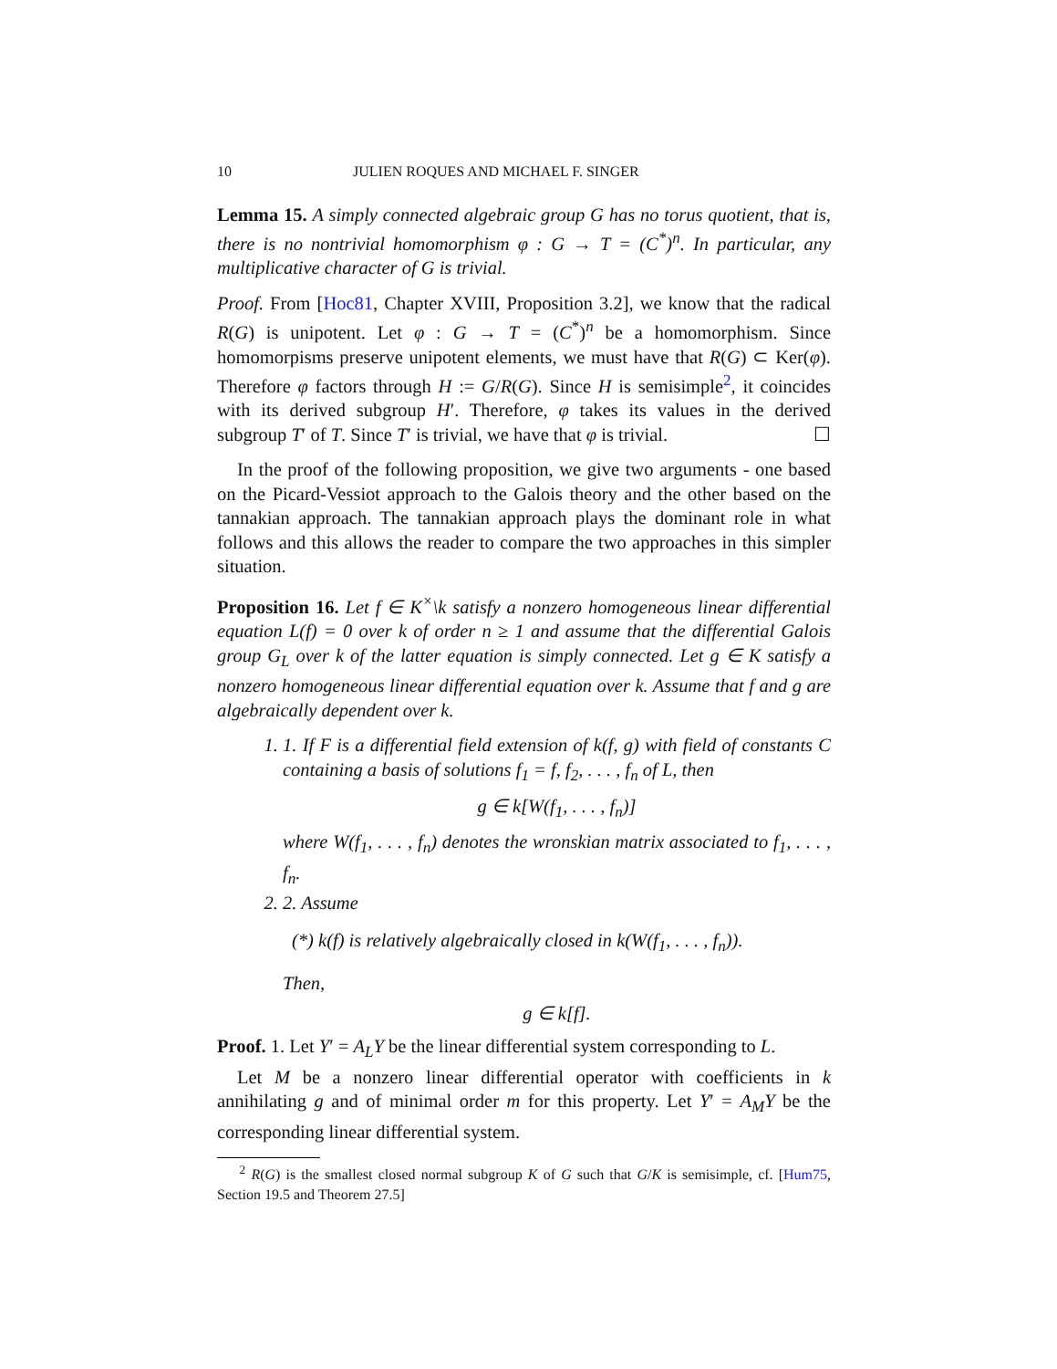10 JULIEN ROQUES AND MICHAEL F. SINGER
Lemma 15. A simply connected algebraic group G has no torus quotient, that is, there is no nontrivial homomorphism φ : G → T = (C<sup>*</sup>)<sup>n</sup>. In particular, any multiplicative character of G is trivial.
Proof. From [Hoc81, Chapter XVIII, Proposition 3.2], we know that the radical R(G) is unipotent. Let φ : G → T = (C<sup>*</sup>)<sup>n</sup> be a homomorphism. Since homomorpisms preserve unipotent elements, we must have that R(G) ⊂ Ker(φ). Therefore φ factors through H := G/R(G). Since H is semisimple<sup>2</sup>, it coincides with its derived subgroup H′. Therefore, φ takes its values in the derived subgroup T′ of T. Since T′ is trivial, we have that φ is trivial. ☐
In the proof of the following proposition, we give two arguments - one based on the Picard-Vessiot approach to the Galois theory and the other based on the tannakian approach. The tannakian approach plays the dominant role in what follows and this allows the reader to compare the two approaches in this simpler situation.
Proposition 16. Let f ∈ K<sup>×</sup>\k satisfy a nonzero homogeneous linear differential equation L(f) = 0 over k of order n ≥ 1 and assume that the differential Galois group G<sub>L</sub> over k of the latter equation is simply connected. Let g ∈ K satisfy a nonzero homogeneous linear differential equation over k. Assume that f and g are algebraically dependent over k.
1. 1. If F is a differential field extension of k(f, g) with field of constants C containing a basis of solutions f<sub>1</sub> = f, f<sub>2</sub>, . . . , f<sub>n</sub> of L, then
g ∈ k[W(f<sub>1</sub>, . . . , f<sub>n</sub>)]
where W(f<sub>1</sub>, . . . , f<sub>n</sub>) denotes the wronskian matrix associated to f<sub>1</sub>, . . . , f<sub>n</sub>.
2. 2. Assume
(*) k(f) is relatively algebraically closed in k(W(f<sub>1</sub>, . . . , f<sub>n</sub>)).
Then,
g ∈ k[f].
Proof. 1. Let Y′ = A<sub>L</sub>Y be the linear differential system corresponding to L.
Let M be a nonzero linear differential operator with coefficients in k annihilating g and of minimal order m for this property. Let Y′ = A<sub>M</sub>Y be the corresponding linear differential system.
<sup>2</sup> R(G) is the smallest closed normal subgroup K of G such that G/K is semisimple, cf. [Hum75, Section 19.5 and Theorem 27.5]